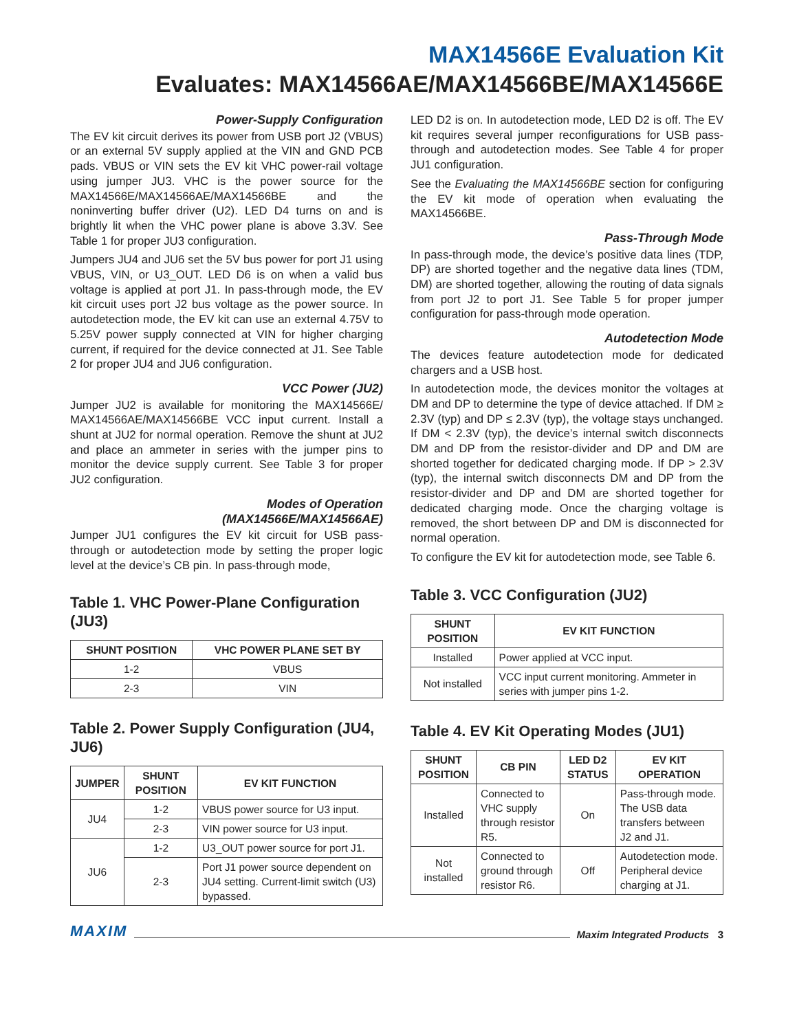MAX14566E Evaluation Kit
Evaluates: MAX14566AE/MAX14566BE/MAX14566E
Power-Supply Configuration
The EV kit circuit derives its power from USB port J2 (VBUS) or an external 5V supply applied at the VIN and GND PCB pads. VBUS or VIN sets the EV kit VHC power-rail voltage using jumper JU3. VHC is the power source for the MAX14566E/MAX14566AE/MAX14566BE and the noninverting buffer driver (U2). LED D4 turns on and is brightly lit when the VHC power plane is above 3.3V. See Table 1 for proper JU3 configuration.
Jumpers JU4 and JU6 set the 5V bus power for port J1 using VBUS, VIN, or U3_OUT. LED D6 is on when a valid bus voltage is applied at port J1. In pass-through mode, the EV kit circuit uses port J2 bus voltage as the power source. In autodetection mode, the EV kit can use an external 4.75V to 5.25V power supply connected at VIN for higher charging current, if required for the device connected at J1. See Table 2 for proper JU4 and JU6 configuration.
VCC Power (JU2)
Jumper JU2 is available for monitoring the MAX14566E/ MAX14566AE/MAX14566BE VCC input current. Install a shunt at JU2 for normal operation. Remove the shunt at JU2 and place an ammeter in series with the jumper pins to monitor the device supply current. See Table 3 for proper JU2 configuration.
Modes of Operation
(MAX14566E/MAX14566AE)
Jumper JU1 configures the EV kit circuit for USB pass-through or autodetection mode by setting the proper logic level at the device’s CB pin. In pass-through mode,
Table 1. VHC Power-Plane Configuration (JU3)
| SHUNT POSITION | VHC POWER PLANE SET BY |
| --- | --- |
| 1-2 | VBUS |
| 2-3 | VIN |
Table 2. Power Supply Configuration (JU4, JU6)
| JUMPER | SHUNT POSITION | EV KIT FUNCTION |
| --- | --- | --- |
| JU4 | 1-2 | VBUS power source for U3 input. |
| | 2-3 | VIN power source for U3 input. |
| JU6 | 1-2 | U3_OUT power source for port J1. |
| | 2-3 | Port J1 power source dependent on JU4 setting. Current-limit switch (U3) bypassed. |
LED D2 is on. In autodetection mode, LED D2 is off. The EV kit requires several jumper reconfigurations for USB pass-through and autodetection modes. See Table 4 for proper JU1 configuration.
See the Evaluating the MAX14566BE section for configuring the EV kit mode of operation when evaluating the MAX14566BE.
Pass-Through Mode
In pass-through mode, the device’s positive data lines (TDP, DP) are shorted together and the negative data lines (TDM, DM) are shorted together, allowing the routing of data signals from port J2 to port J1. See Table 5 for proper jumper configuration for pass-through mode operation.
Autodetection Mode
The devices feature autodetection mode for dedicated chargers and a USB host.
In autodetection mode, the devices monitor the voltages at DM and DP to determine the type of device attached. If DM ≥ 2.3V (typ) and DP ≤ 2.3V (typ), the voltage stays unchanged. If DM < 2.3V (typ), the device’s internal switch disconnects DM and DP from the resistor-divider and DP and DM are shorted together for dedicated charging mode. If DP > 2.3V (typ), the internal switch disconnects DM and DP from the resistor-divider and DP and DM are shorted together for dedicated charging mode. Once the charging voltage is removed, the short between DP and DM is disconnected for normal operation.
To configure the EV kit for autodetection mode, see Table 6.
Table 3. VCC Configuration (JU2)
| SHUNT POSITION | EV KIT FUNCTION |
| --- | --- |
| Installed | Power applied at VCC input. |
| Not installed | VCC input current monitoring. Ammeter in series with jumper pins 1-2. |
Table 4. EV Kit Operating Modes (JU1)
| SHUNT POSITION | CB PIN | LED D2 STATUS | EV KIT OPERATION |
| --- | --- | --- | --- |
| Installed | Connected to VHC supply through resistor R5. | On | Pass-through mode. The USB data transfers between J2 and J1. |
| Not installed | Connected to ground through resistor R6. | Off | Autodetection mode. Peripheral device charging at J1. |
MAXIM Maxim Integrated Products 3